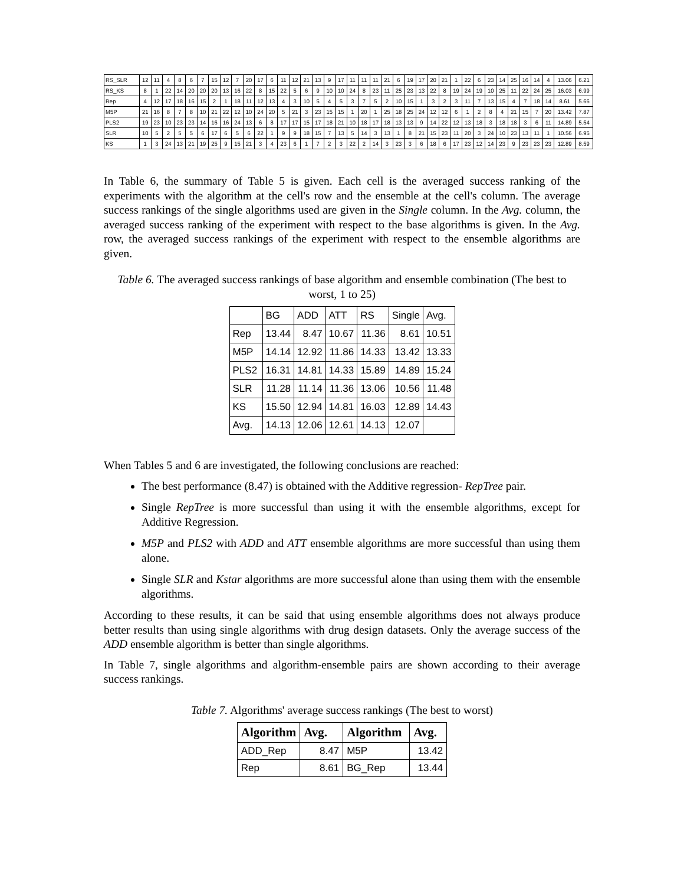| RS_SLR | 12 | 11 | 4 | 8 | 6 | 7 | 15 | 12 | 7 | 20 | 17 | 6 | 11 | 12 | 21 | 13 | 9 | 17 | 11 | 11 | 11 | 21 | 6 | 19 | 17 | 20 | 21 | 1 | 22 | 6 | 23 | 14 | 25 | 16 | 14 | 4 | 13.06 | 6.21 |
| RS_KS | 8 | 1 | 22 | 14 | 20 | 20 | 20 | 13 | 16 | 22 | 8 | 15 | 22 | 5 | 6 | 9 | 10 | 10 | 24 | 8 | 23 | 11 | 25 | 23 | 13 | 22 | 8 | 19 | 24 | 19 | 10 | 25 | 11 | 22 | 24 | 25 | 16.03 | 6.99 |
| Rep | 4 | 12 | 17 | 18 | 16 | 15 | 2 | 1 | 18 | 11 | 12 | 13 | 4 | 3 | 10 | 5 | 4 | 5 | 3 | 7 | 5 | 2 | 10 | 15 | 1 | 3 | 2 | 3 | 11 | 7 | 13 | 15 | 4 | 7 | 18 | 14 | 8.61 | 5.66 |
| M5P | 21 | 16 | 8 | 7 | 8 | 10 | 21 | 22 | 12 | 10 | 24 | 20 | 5 | 21 | 3 | 23 | 15 | 15 | 1 | 20 | 1 | 25 | 18 | 25 | 24 | 12 | 12 | 6 | 1 | 2 | 8 | 4 | 21 | 15 | 7 | 20 | 13.42 | 7.87 |
| PLS2 | 19 | 23 | 10 | 23 | 23 | 14 | 16 | 16 | 24 | 13 | 6 | 8 | 17 | 17 | 15 | 17 | 18 | 21 | 10 | 18 | 17 | 18 | 13 | 13 | 9 | 14 | 22 | 12 | 13 | 18 | 3 | 18 | 18 | 3 | 6 | 11 | 14.89 | 5.54 |
| SLR | 10 | 5 | 2 | 5 | 5 | 6 | 17 | 6 | 5 | 6 | 22 | 1 | 9 | 9 | 18 | 15 | 7 | 13 | 5 | 14 | 3 | 13 | 1 | 8 | 21 | 15 | 23 | 11 | 20 | 3 | 24 | 10 | 23 | 13 | 11 | 1 | 10.56 | 6.95 |
| KS | 1 | 3 | 24 | 13 | 21 | 19 | 25 | 9 | 15 | 21 | 3 | 4 | 23 | 6 | 1 | 7 | 2 | 3 | 22 | 2 | 14 | 3 | 23 | 3 | 6 | 18 | 6 | 17 | 23 | 12 | 14 | 23 | 9 | 23 | 23 | 23 | 12.89 | 8.59 |
In Table 6, the summary of Table 5 is given. Each cell is the averaged success ranking of the experiments with the algorithm at the cell's row and the ensemble at the cell's column. The average success rankings of the single algorithms used are given in the Single column. In the Avg. column, the averaged success ranking of the experiment with respect to the base algorithms is given. In the Avg. row, the averaged success rankings of the experiment with respect to the ensemble algorithms are given.
Table 6. The averaged success rankings of base algorithm and ensemble combination (The best to worst, 1 to 25)
| | BG | ADD | ATT | RS | Single | Avg. |
| Rep | 13.44 | 8.47 | 10.67 | 11.36 | 8.61 | 10.51 |
| M5P | 14.14 | 12.92 | 11.86 | 14.33 | 13.42 | 13.33 |
| PLS2 | 16.31 | 14.81 | 14.33 | 15.89 | 14.89 | 15.24 |
| SLR | 11.28 | 11.14 | 11.36 | 13.06 | 10.56 | 11.48 |
| KS | 15.50 | 12.94 | 14.81 | 16.03 | 12.89 | 14.43 |
| Avg. | 14.13 | 12.06 | 12.61 | 14.13 | 12.07 | |
When Tables 5 and 6 are investigated, the following conclusions are reached:
The best performance (8.47) is obtained with the Additive regression- RepTree pair.
Single RepTree is more successful than using it with the ensemble algorithms, except for Additive Regression.
M5P and PLS2 with ADD and ATT ensemble algorithms are more successful than using them alone.
Single SLR and Kstar algorithms are more successful alone than using them with the ensemble algorithms.
According to these results, it can be said that using ensemble algorithms does not always produce better results than using single algorithms with drug design datasets. Only the average success of the ADD ensemble algorithm is better than single algorithms.
In Table 7, single algorithms and algorithm-ensemble pairs are shown according to their average success rankings.
Table 7. Algorithms' average success rankings (The best to worst)
| Algorithm | Avg. | Algorithm | Avg. |
| --- | --- | --- | --- |
| ADD_Rep | 8.47 | M5P | 13.42 |
| Rep | 8.61 | BG_Rep | 13.44 |